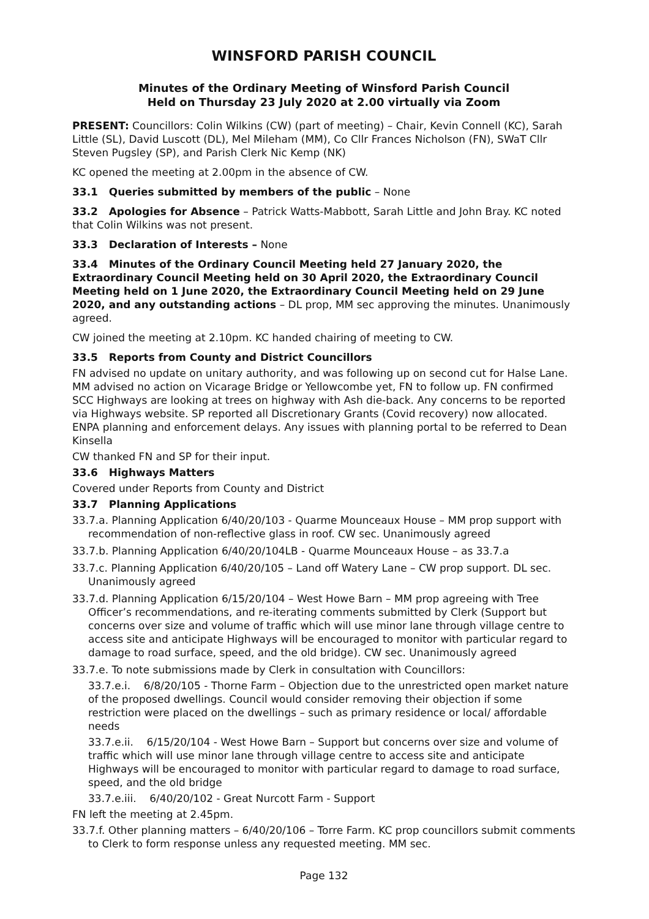WINSFORD PARISH COUNCIL
Minutes of the Ordinary Meeting of Winsford Parish Council
Held on Thursday 23 July 2020 at 2.00 virtually via Zoom
PRESENT: Councillors: Colin Wilkins (CW) (part of meeting) – Chair, Kevin Connell (KC), Sarah Little (SL), David Luscott (DL), Mel Mileham (MM), Co Cllr Frances Nicholson (FN), SWaT Cllr Steven Pugsley (SP), and Parish Clerk Nic Kemp (NK)
KC opened the meeting at 2.00pm in the absence of CW.
33.1 Queries submitted by members of the public – None
33.2 Apologies for Absence – Patrick Watts-Mabbott, Sarah Little and John Bray. KC noted that Colin Wilkins was not present.
33.3 Declaration of Interests – None
33.4 Minutes of the Ordinary Council Meeting held 27 January 2020, the Extraordinary Council Meeting held on 30 April 2020, the Extraordinary Council Meeting held on 1 June 2020, the Extraordinary Council Meeting held on 29 June 2020, and any outstanding actions – DL prop, MM sec approving the minutes. Unanimously agreed.
CW joined the meeting at 2.10pm. KC handed chairing of meeting to CW.
33.5 Reports from County and District Councillors
FN advised no update on unitary authority, and was following up on second cut for Halse Lane. MM advised no action on Vicarage Bridge or Yellowcombe yet, FN to follow up. FN confirmed SCC Highways are looking at trees on highway with Ash die-back. Any concerns to be reported via Highways website. SP reported all Discretionary Grants (Covid recovery) now allocated. ENPA planning and enforcement delays. Any issues with planning portal to be referred to Dean Kinsella
CW thanked FN and SP for their input.
33.6 Highways Matters
Covered under Reports from County and District
33.7 Planning Applications
33.7.a. Planning Application 6/40/20/103 - Quarme Mounceaux House – MM prop support with recommendation of non-reflective glass in roof. CW sec. Unanimously agreed
33.7.b. Planning Application 6/40/20/104LB - Quarme Mounceaux House – as 33.7.a
33.7.c. Planning Application 6/40/20/105 – Land off Watery Lane – CW prop support. DL sec. Unanimously agreed
33.7.d. Planning Application 6/15/20/104 – West Howe Barn – MM prop agreeing with Tree Officer’s recommendations, and re-iterating comments submitted by Clerk (Support but concerns over size and volume of traffic which will use minor lane through village centre to access site and anticipate Highways will be encouraged to monitor with particular regard to damage to road surface, speed, and the old bridge). CW sec. Unanimously agreed
33.7.e. To note submissions made by Clerk in consultation with Councillors:
33.7.e.i. 6/8/20/105 - Thorne Farm – Objection due to the unrestricted open market nature of the proposed dwellings. Council would consider removing their objection if some restriction were placed on the dwellings – such as primary residence or local/ affordable needs
33.7.e.ii. 6/15/20/104 - West Howe Barn – Support but concerns over size and volume of traffic which will use minor lane through village centre to access site and anticipate Highways will be encouraged to monitor with particular regard to damage to road surface, speed, and the old bridge
33.7.e.iii. 6/40/20/102 - Great Nurcott Farm - Support
FN left the meeting at 2.45pm.
33.7.f. Other planning matters – 6/40/20/106 – Torre Farm. KC prop councillors submit comments to Clerk to form response unless any requested meeting. MM sec.
Page 132